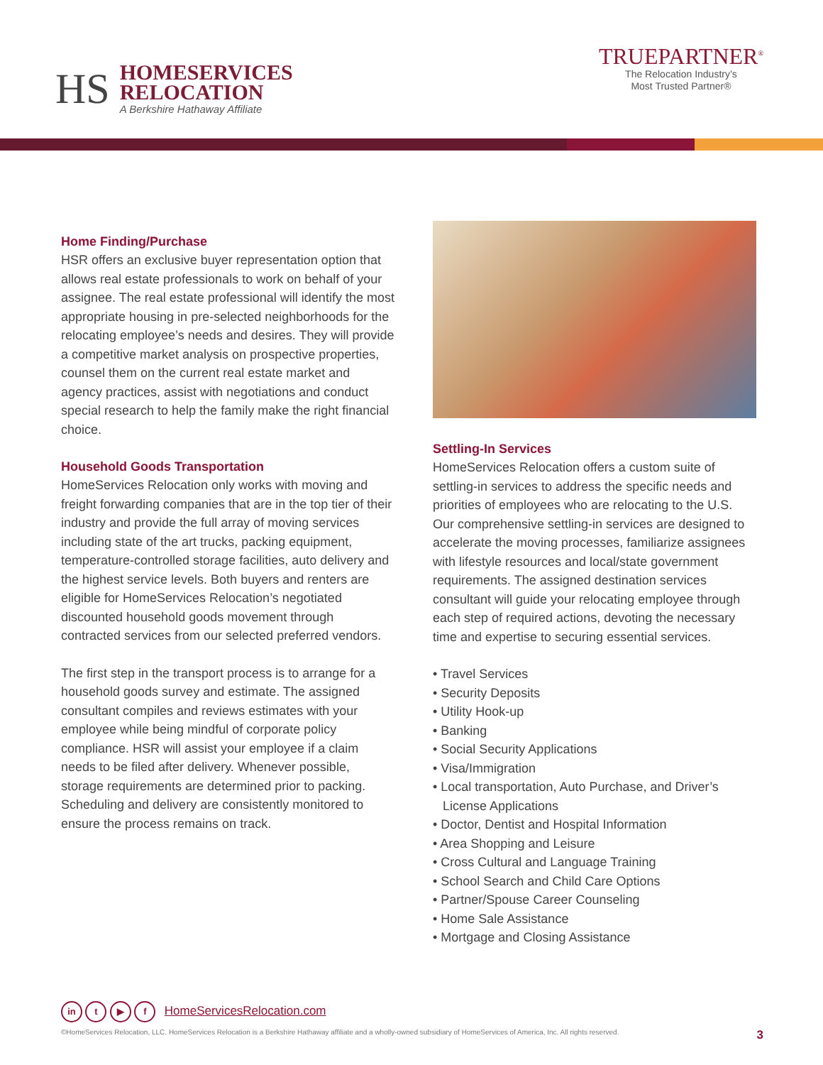HS
HOMESERVICES
RELOCATION
A Berkshire Hathaway Affiliate
TRUEPARTNER<sup>®</sup>
The Relocation Industry’s
Most Trusted Partner®
Home Finding/Purchase
HSR offers an exclusive buyer representation option that allows real estate professionals to work on behalf of your assignee. The real estate professional will identify the most appropriate housing in pre-selected neighborhoods for the relocating employee’s needs and desires. They will provide a competitive market analysis on prospective properties, counsel them on the current real estate market and agency practices, assist with negotiations and conduct special research to help the family make the right financial choice.
Household Goods Transportation
HomeServices Relocation only works with moving and freight forwarding companies that are in the top tier of their industry and provide the full array of moving services including state of the art trucks, packing equipment, temperature-controlled storage facilities, auto delivery and the highest service levels. Both buyers and renters are eligible for HomeServices Relocation’s negotiated discounted household goods movement through contracted services from our selected preferred vendors.
The first step in the transport process is to arrange for a household goods survey and estimate. The assigned consultant compiles and reviews estimates with your employee while being mindful of corporate policy compliance. HSR will assist your employee if a claim needs to be filed after delivery. Whenever possible, storage requirements are determined prior to packing. Scheduling and delivery are consistently monitored to ensure the process remains on track.
Settling-In Services
HomeServices Relocation offers a custom suite of settling-in services to address the specific needs and priorities of employees who are relocating to the U.S. Our comprehensive settling-in services are designed to accelerate the moving processes, familiarize assignees with lifestyle resources and local/state government requirements. The assigned destination services consultant will guide your relocating employee through each step of required actions, devoting the necessary time and expertise to securing essential services.
• Travel Services
• Security Deposits
• Utility Hook-up
• Banking
• Social Security Applications
• Visa/Immigration
• Local transportation, Auto Purchase, and Driver’s License Applications
• Doctor, Dentist and Hospital Information
• Area Shopping and Leisure
• Cross Cultural and Language Training
• School Search and Child Care Options
• Partner/Spouse Career Counseling
• Home Sale Assistance
• Mortgage and Closing Assistance
in t ▶ f HomeServicesRelocation.com
©HomeServices Relocation, LLC. HomeServices Relocation is a Berkshire Hathaway affiliate and a wholly-owned subsidiary of HomeServices of America, Inc. All rights reserved. 3